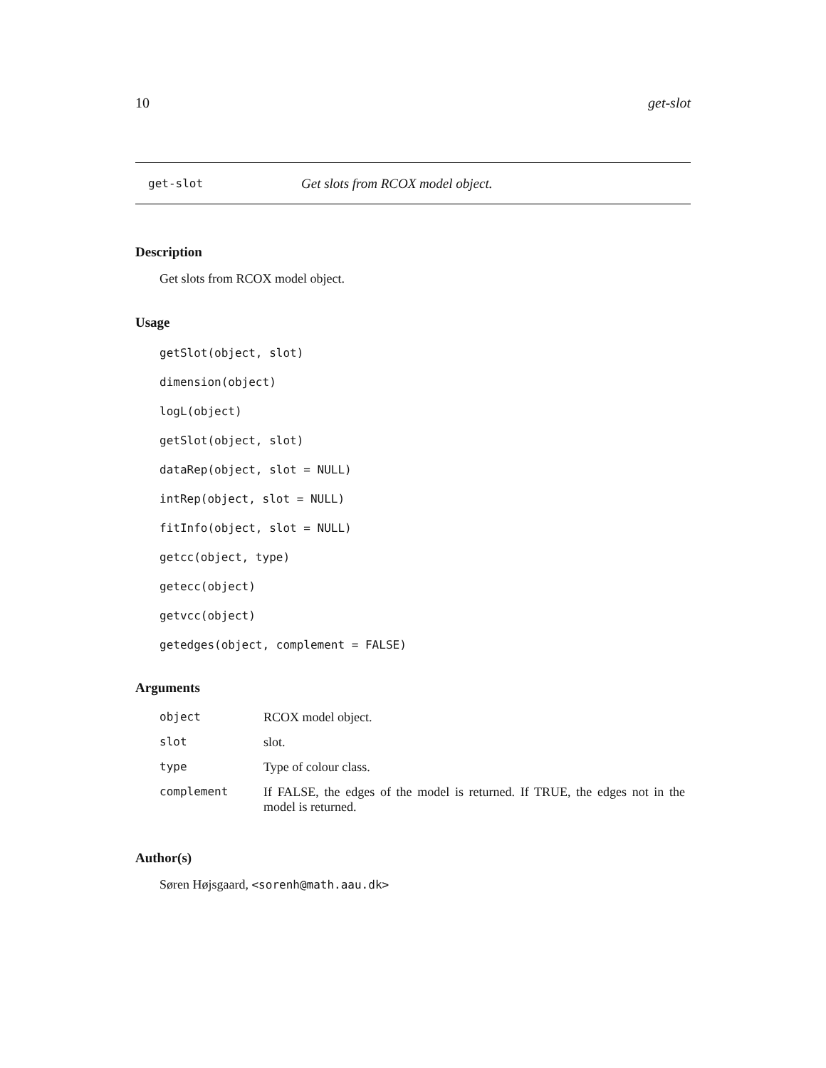10 get-slot
get-slot Get slots from RCOX model object.
Description
Get slots from RCOX model object.
Usage
getSlot(object, slot)
dimension(object)
logL(object)
getSlot(object, slot)
dataRep(object, slot = NULL)
intRep(object, slot = NULL)
fitInfo(object, slot = NULL)
getcc(object, type)
getecc(object)
getvcc(object)
getedges(object, complement = FALSE)
Arguments
| object | RCOX model object. |
| slot | slot. |
| type | Type of colour class. |
| complement | If FALSE, the edges of the model is returned. If TRUE, the edges not in the model is returned. |
Author(s)
Søren Højsgaard, <sorenh@math.aau.dk>